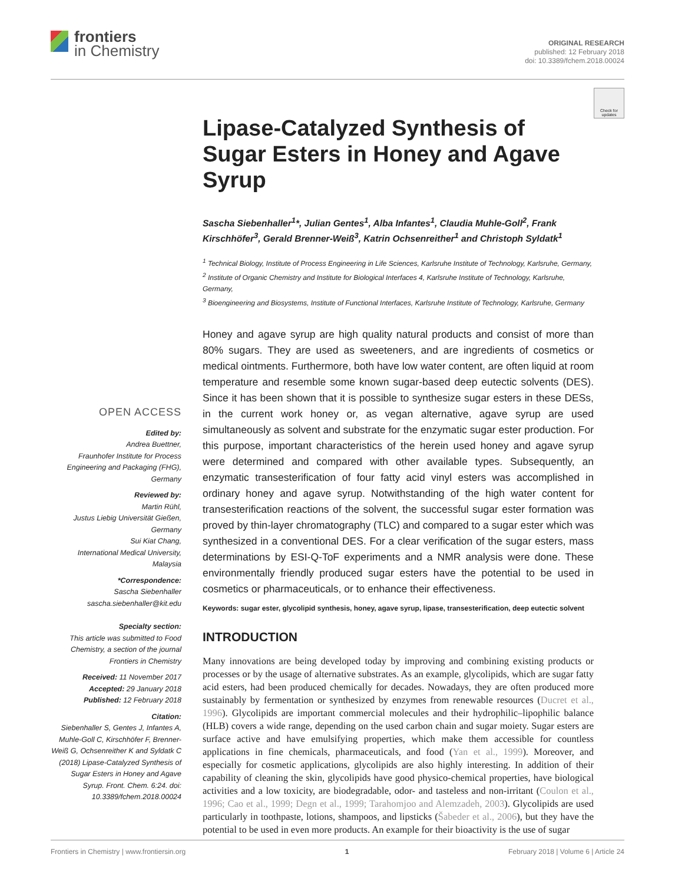frontiers
in Chemistry
ORIGINAL RESEARCH
published: 12 February 2018
doi: 10.3389/fchem.2018.00024
Check for updates
OPEN ACCESS
Edited by:
Andrea Buettner,
Fraunhofer Institute for Process Engineering and Packaging (FHG), Germany
Reviewed by:
Martin Rühl,
Justus Liebig Universität Gießen, Germany
Sui Kiat Chang,
International Medical University, Malaysia
*Correspondence:
Sascha Siebenhaller
sascha.siebenhaller@kit.edu
Specialty section:
This article was submitted to Food Chemistry, a section of the journal Frontiers in Chemistry
Received: 11 November 2017
Accepted: 29 January 2018
Published: 12 February 2018
Citation:
Siebenhaller S, Gentes J, Infantes A, Muhle-Goll C, Kirschhöfer F, Brenner-Weiß G, Ochsenreither K and Syldatk C (2018) Lipase-Catalyzed Synthesis of Sugar Esters in Honey and Agave Syrup. Front. Chem. 6:24. doi: 10.3389/fchem.2018.00024
Lipase-Catalyzed Synthesis of Sugar Esters in Honey and Agave Syrup
Sascha Siebenhaller<sup>1</sup>*, Julian Gentes<sup>1</sup>, Alba Infantes<sup>1</sup>, Claudia Muhle-Goll<sup>2</sup>, Frank Kirschhöfer<sup>3</sup>, Gerald Brenner-Weiß<sup>3</sup>, Katrin Ochsenreither<sup>1</sup> and Christoph Syldatk<sup>1</sup>
<sup>1</sup> Technical Biology, Institute of Process Engineering in Life Sciences, Karlsruhe Institute of Technology, Karlsruhe, Germany,
<sup>2</sup> Institute of Organic Chemistry and Institute for Biological Interfaces 4, Karlsruhe Institute of Technology, Karlsruhe, Germany,
<sup>3</sup> Bioengineering and Biosystems, Institute of Functional Interfaces, Karlsruhe Institute of Technology, Karlsruhe, Germany
Honey and agave syrup are high quality natural products and consist of more than 80% sugars. They are used as sweeteners, and are ingredients of cosmetics or medical ointments. Furthermore, both have low water content, are often liquid at room temperature and resemble some known sugar-based deep eutectic solvents (DES). Since it has been shown that it is possible to synthesize sugar esters in these DESs, in the current work honey or, as vegan alternative, agave syrup are used simultaneously as solvent and substrate for the enzymatic sugar ester production. For this purpose, important characteristics of the herein used honey and agave syrup were determined and compared with other available types. Subsequently, an enzymatic transesterification of four fatty acid vinyl esters was accomplished in ordinary honey and agave syrup. Notwithstanding of the high water content for transesterification reactions of the solvent, the successful sugar ester formation was proved by thin-layer chromatography (TLC) and compared to a sugar ester which was synthesized in a conventional DES. For a clear verification of the sugar esters, mass determinations by ESI-Q-ToF experiments and a NMR analysis were done. These environmentally friendly produced sugar esters have the potential to be used in cosmetics or pharmaceuticals, or to enhance their effectiveness.
Keywords: sugar ester, glycolipid synthesis, honey, agave syrup, lipase, transesterification, deep eutectic solvent
INTRODUCTION
Many innovations are being developed today by improving and combining existing products or processes or by the usage of alternative substrates. As an example, glycolipids, which are sugar fatty acid esters, had been produced chemically for decades. Nowadays, they are often produced more sustainably by fermentation or synthesized by enzymes from renewable resources (Ducret et al., 1996). Glycolipids are important commercial molecules and their hydrophilic–lipophilic balance (HLB) covers a wide range, depending on the used carbon chain and sugar moiety. Sugar esters are surface active and have emulsifying properties, which make them accessible for countless applications in fine chemicals, pharmaceuticals, and food (Yan et al., 1999). Moreover, and especially for cosmetic applications, glycolipids are also highly interesting. In addition of their capability of cleaning the skin, glycolipids have good physico-chemical properties, have biological activities and a low toxicity, are biodegradable, odor- and tasteless and non-irritant (Coulon et al., 1996; Cao et al., 1999; Degn et al., 1999; Tarahomjoo and Alemzadeh, 2003). Glycolipids are used particularly in toothpaste, lotions, shampoos, and lipsticks (Šabeder et al., 2006), but they have the potential to be used in even more products. An example for their bioactivity is the use of sugar
Frontiers in Chemistry | www.frontiersin.org 1 February 2018 | Volume 6 | Article 24